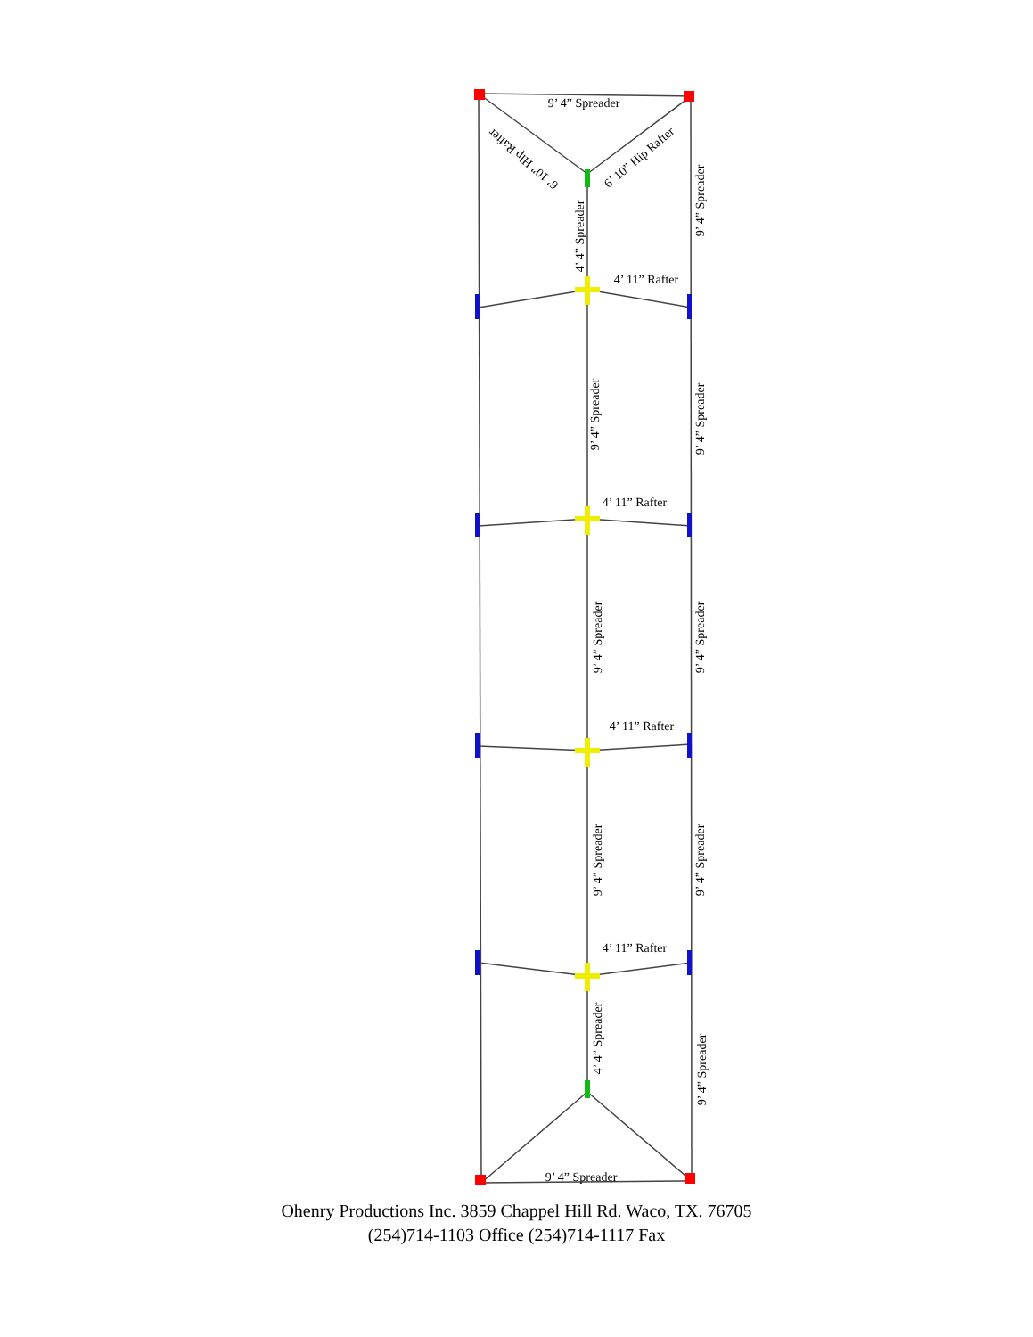9’ 4” Spreader
6’ 10” Hip Rafter
6’ 10” Hip Rafter
4’ 4” Spreader
9’ 4” Spreader
4’ 11” Rafter
9’ 4” Spreader
9’ 4” Spreader
4’ 11” Rafter
9’ 4” Spreader
9’ 4” Spreader
4’ 11” Rafter
9’ 4” Spreader
9’ 4” Spreader
4’ 11” Rafter
4’ 4” Spreader
9’ 4” Spreader
9’ 4” Spreader
Ohenry Productions Inc. 3859 Chappel Hill Rd. Waco, TX. 76705
(254)714-1103 Office (254)714-1117 Fax